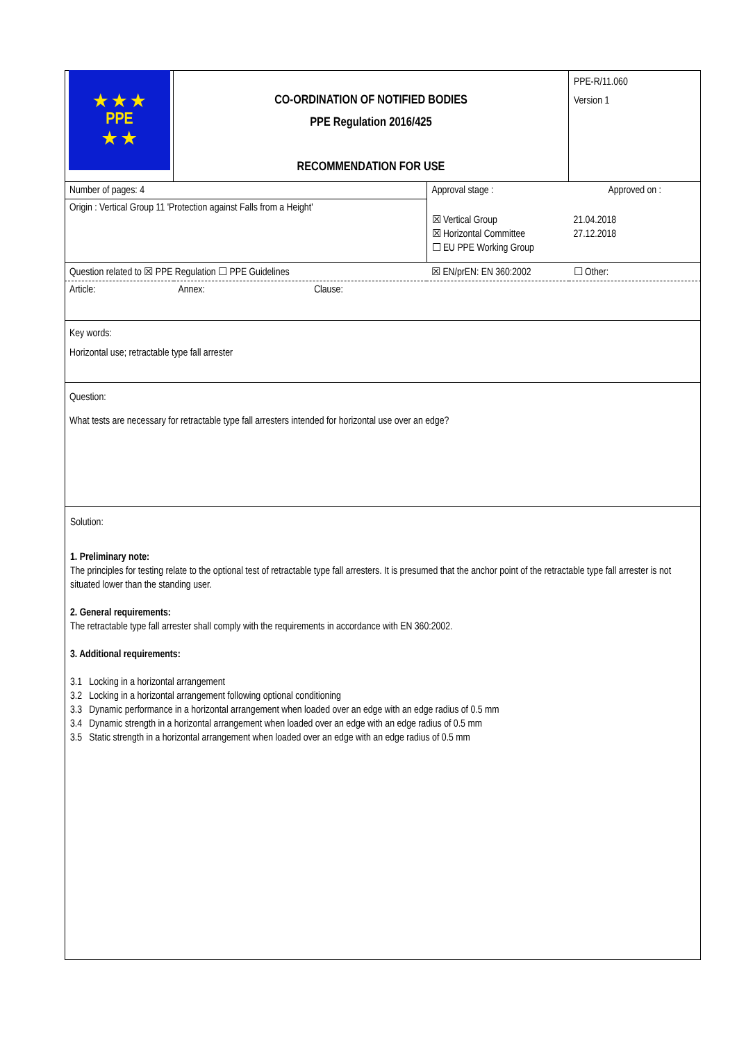| ★ ★ ★ PPE ★ ★ | CO-ORDINATION OF NOTIFIED BODIES PPE Regulation 2016/425 RECOMMENDATION FOR USE | | PPE-R/11.060 Version 1 |
| Number of pages: 4 | | Approval stage : | Approved on : |
| Origin : Vertical Group 11 'Protection against Falls from a Height' | | ☒ Vertical Group ☒ Horizontal Committee ☐ EU PPE Working Group | 21.04.2018 27.12.2018 |
| Question related to ☒ PPE Regulation ☐ PPE Guidelines | | ☒ EN/prEN: EN 360:2002 | ☐ Other: |
| Article: | Annex: Clause: | | |
| Key words: Horizontal use; retractable type fall arrester | | | |
| Question: What tests are necessary for retractable type fall arresters intended for horizontal use over an edge? | | | |
Solution:
1. Preliminary note:
The principles for testing relate to the optional test of retractable type fall arresters. It is presumed that the anchor point of the retractable type fall arrester is not situated lower than the standing user.
2. General requirements:
The retractable type fall arrester shall comply with the requirements in accordance with EN 360:2002.
3. Additional requirements:
3.1 Locking in a horizontal arrangement
3.2 Locking in a horizontal arrangement following optional conditioning
3.3 Dynamic performance in a horizontal arrangement when loaded over an edge with an edge radius of 0.5 mm
3.4 Dynamic strength in a horizontal arrangement when loaded over an edge with an edge radius of 0.5 mm
3.5 Static strength in a horizontal arrangement when loaded over an edge with an edge radius of 0.5 mm